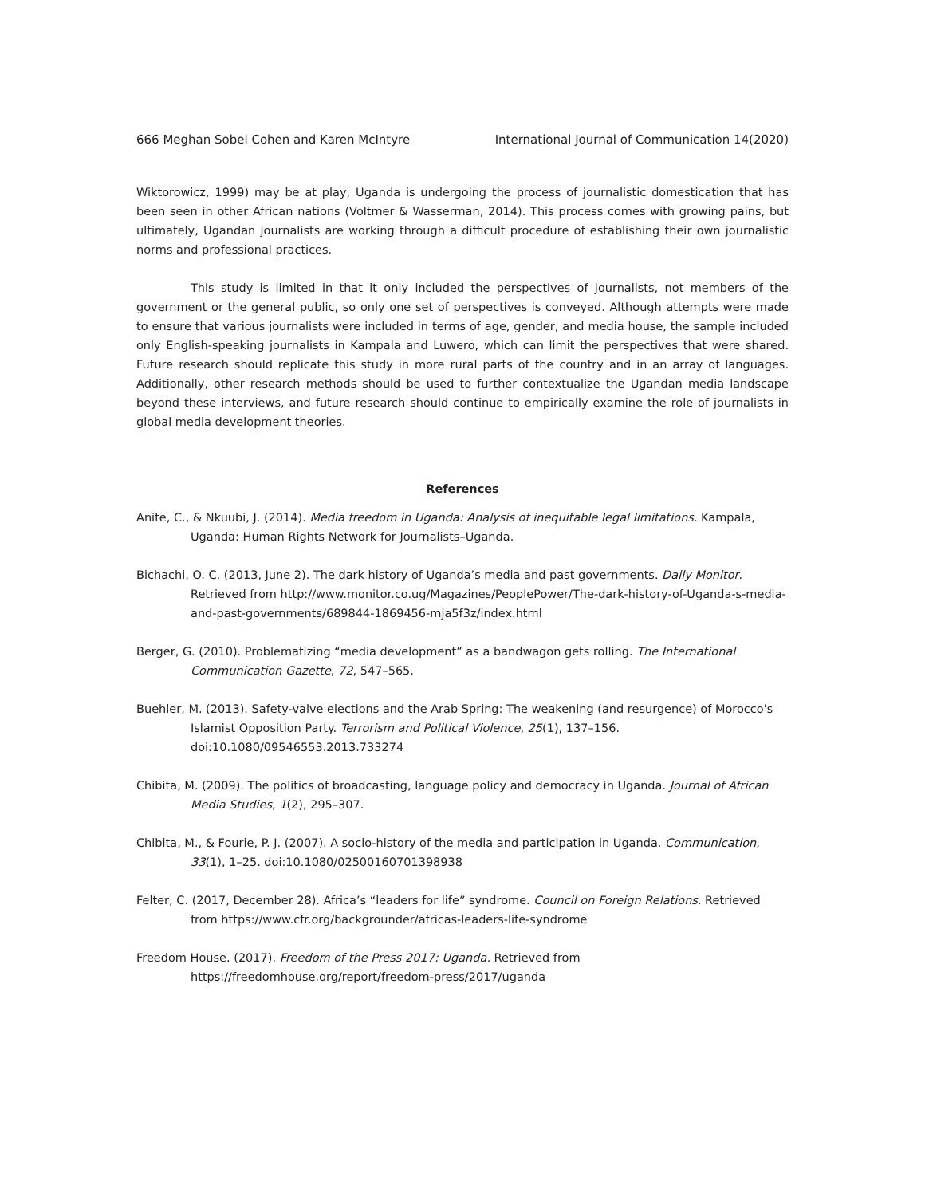666 Meghan Sobel Cohen and Karen McIntyre International Journal of Communication 14(2020)
Wiktorowicz, 1999) may be at play, Uganda is undergoing the process of journalistic domestication that has been seen in other African nations (Voltmer & Wasserman, 2014). This process comes with growing pains, but ultimately, Ugandan journalists are working through a difficult procedure of establishing their own journalistic norms and professional practices.
This study is limited in that it only included the perspectives of journalists, not members of the government or the general public, so only one set of perspectives is conveyed. Although attempts were made to ensure that various journalists were included in terms of age, gender, and media house, the sample included only English-speaking journalists in Kampala and Luwero, which can limit the perspectives that were shared. Future research should replicate this study in more rural parts of the country and in an array of languages. Additionally, other research methods should be used to further contextualize the Ugandan media landscape beyond these interviews, and future research should continue to empirically examine the role of journalists in global media development theories.
References
Anite, C., & Nkuubi, J. (2014). Media freedom in Uganda: Analysis of inequitable legal limitations. Kampala, Uganda: Human Rights Network for Journalists–Uganda.
Bichachi, O. C. (2013, June 2). The dark history of Uganda’s media and past governments. Daily Monitor. Retrieved from http://www.monitor.co.ug/Magazines/PeoplePower/The-dark-history-of-Uganda-s-media-and-past-governments/689844-1869456-mja5f3z/index.html
Berger, G. (2010). Problematizing “media development” as a bandwagon gets rolling. The International Communication Gazette, 72, 547–565.
Buehler, M. (2013). Safety-valve elections and the Arab Spring: The weakening (and resurgence) of Morocco's Islamist Opposition Party. Terrorism and Political Violence, 25(1), 137–156. doi:10.1080/09546553.2013.733274
Chibita, M. (2009). The politics of broadcasting, language policy and democracy in Uganda. Journal of African Media Studies, 1(2), 295–307.
Chibita, M., & Fourie, P. J. (2007). A socio-history of the media and participation in Uganda. Communication, 33(1), 1–25. doi:10.1080/02500160701398938
Felter, C. (2017, December 28). Africa’s “leaders for life” syndrome. Council on Foreign Relations. Retrieved from https://www.cfr.org/backgrounder/africas-leaders-life-syndrome
Freedom House. (2017). Freedom of the Press 2017: Uganda. Retrieved from https://freedomhouse.org/report/freedom-press/2017/uganda